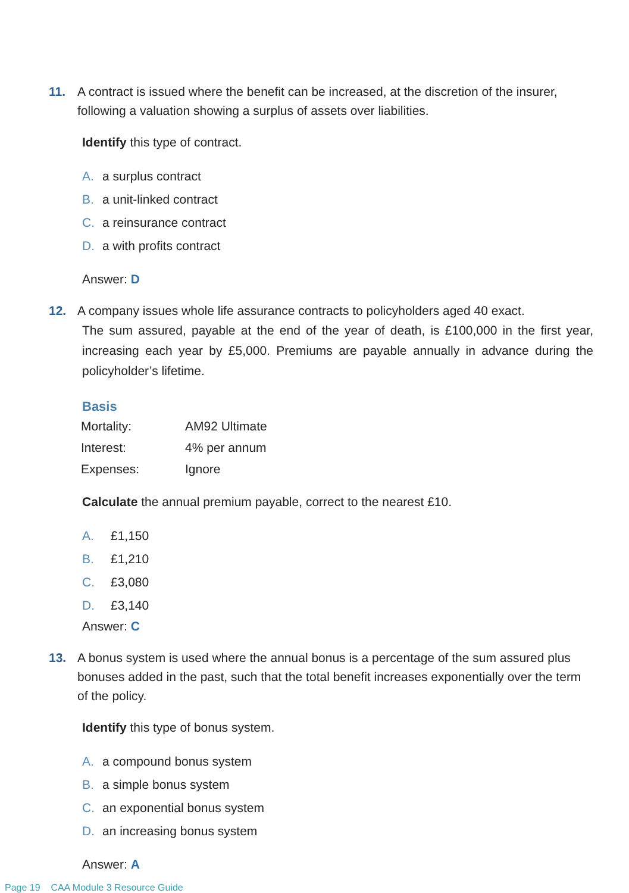11. A contract is issued where the benefit can be increased, at the discretion of the insurer, following a valuation showing a surplus of assets over liabilities.
Identify this type of contract.
A. a surplus contract
B. a unit-linked contract
C. a reinsurance contract
D. a with profits contract
Answer: D
12. A company issues whole life assurance contracts to policyholders aged 40 exact.
The sum assured, payable at the end of the year of death, is £100,000 in the first year, increasing each year by £5,000. Premiums are payable annually in advance during the policyholder’s lifetime.
Basis
| Mortality: | AM92 Ultimate |
| Interest: | 4% per annum |
| Expenses: | Ignore |
Calculate the annual premium payable, correct to the nearest £10.
A. £1,150
B. £1,210
C. £3,080
D. £3,140
Answer: C
13. A bonus system is used where the annual bonus is a percentage of the sum assured plus bonuses added in the past, such that the total benefit increases exponentially over the term of the policy.
Identify this type of bonus system.
A. a compound bonus system
B. a simple bonus system
C. an exponential bonus system
D. an increasing bonus system
Answer: A
Page 19 CAA Module 3 Resource Guide